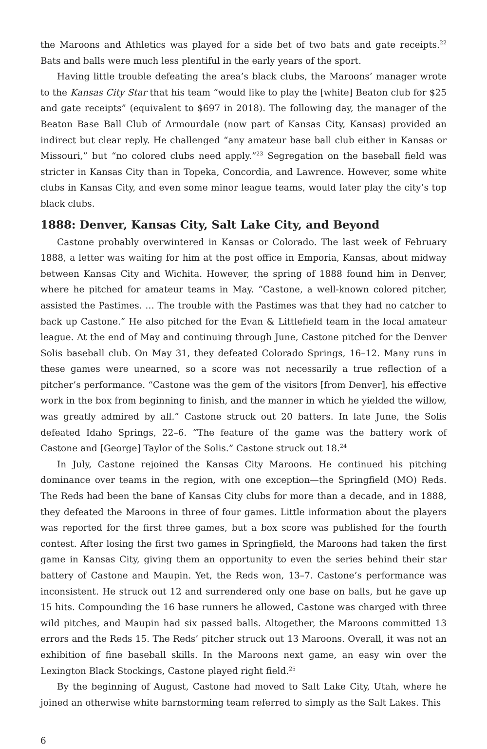the Maroons and Athletics was played for a side bet of two bats and gate receipts.<sup>22</sup> Bats and balls were much less plentiful in the early years of the sport.
Having little trouble defeating the area’s black clubs, the Maroons’ manager wrote to the Kansas City Star that his team “would like to play the [white] Beaton club for $25 and gate receipts” (equivalent to $697 in 2018). The following day, the manager of the Beaton Base Ball Club of Armourdale (now part of Kansas City, Kansas) provided an indirect but clear reply. He challenged “any amateur base ball club either in Kansas or Missouri,” but “no colored clubs need apply.”<sup>23</sup> Segregation on the baseball field was stricter in Kansas City than in Topeka, Concordia, and Lawrence. However, some white clubs in Kansas City, and even some minor league teams, would later play the city’s top black clubs.
1888: Denver, Kansas City, Salt Lake City, and Beyond
Castone probably overwintered in Kansas or Colorado. The last week of February 1888, a letter was waiting for him at the post office in Emporia, Kansas, about midway between Kansas City and Wichita. However, the spring of 1888 found him in Denver, where he pitched for amateur teams in May. “Castone, a well-known colored pitcher, assisted the Pastimes. … The trouble with the Pastimes was that they had no catcher to back up Castone.” He also pitched for the Evan & Littlefield team in the local amateur league. At the end of May and continuing through June, Castone pitched for the Denver Solis baseball club. On May 31, they defeated Colorado Springs, 16–12. Many runs in these games were unearned, so a score was not necessarily a true reflection of a pitcher’s performance. “Castone was the gem of the visitors [from Denver], his effective work in the box from beginning to finish, and the manner in which he yielded the willow, was greatly admired by all.” Castone struck out 20 batters. In late June, the Solis defeated Idaho Springs, 22–6. “The feature of the game was the battery work of Castone and [George] Taylor of the Solis.” Castone struck out 18.<sup>24</sup>
In July, Castone rejoined the Kansas City Maroons. He continued his pitching dominance over teams in the region, with one exception—the Springfield (MO) Reds. The Reds had been the bane of Kansas City clubs for more than a decade, and in 1888, they defeated the Maroons in three of four games. Little information about the players was reported for the first three games, but a box score was published for the fourth contest. After losing the first two games in Springfield, the Maroons had taken the first game in Kansas City, giving them an opportunity to even the series behind their star battery of Castone and Maupin. Yet, the Reds won, 13–7. Castone’s performance was inconsistent. He struck out 12 and surrendered only one base on balls, but he gave up 15 hits. Compounding the 16 base runners he allowed, Castone was charged with three wild pitches, and Maupin had six passed balls. Altogether, the Maroons committed 13 errors and the Reds 15. The Reds’ pitcher struck out 13 Maroons. Overall, it was not an exhibition of fine baseball skills. In the Maroons next game, an easy win over the Lexington Black Stockings, Castone played right field.<sup>25</sup>
By the beginning of August, Castone had moved to Salt Lake City, Utah, where he joined an otherwise white barnstorming team referred to simply as the Salt Lakes. This
6